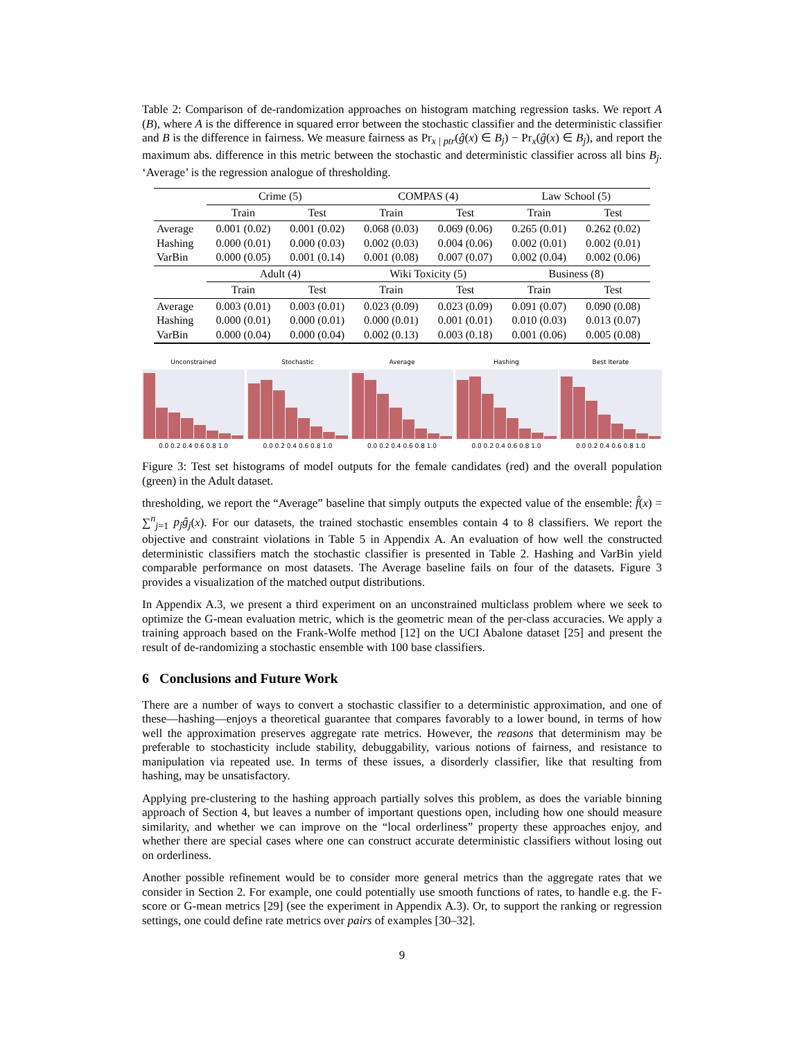Table 2: Comparison of de-randomization approaches on histogram matching regression tasks. We report A (B), where A is the difference in squared error between the stochastic classifier and the deterministic classifier and B is the difference in fairness. We measure fairness as Pr<sub>x | ptr</sub>(ĝ(x) ∈ B<sub>j</sub>) − Pr<sub>x</sub>(ĝ(x) ∈ B<sub>j</sub>), and report the maximum abs. difference in this metric between the stochastic and deterministic classifier across all bins B<sub>j</sub>. ‘Average’ is the regression analogue of thresholding.
| | Crime (5) | | COMPAS (4) | | Law School (5) | |
| --- | --- | --- | --- | --- | --- | --- |
| | Train | Test | Train | Test | Train | Test |
| Average Hashing VarBin | 0.001 (0.02) 0.000 (0.01) 0.000 (0.05) | 0.001 (0.02) 0.000 (0.03) 0.001 (0.14) | 0.068 (0.03) 0.002 (0.03) 0.001 (0.08) | 0.069 (0.06) 0.004 (0.06) 0.007 (0.07) | 0.265 (0.01) 0.002 (0.01) 0.002 (0.04) | 0.262 (0.02) 0.002 (0.01) 0.002 (0.06) |
| | Adult (4) | | Wiki Toxicity (5) | | Business (8) | |
| | Train | Test | Train | Test | Train | Test |
| Average Hashing VarBin | 0.003 (0.01) 0.000 (0.01) 0.000 (0.04) | 0.003 (0.01) 0.000 (0.01) 0.000 (0.04) | 0.023 (0.09) 0.000 (0.01) 0.002 (0.13) | 0.023 (0.09) 0.001 (0.01) 0.003 (0.18) | 0.091 (0.07) 0.010 (0.03) 0.001 (0.06) | 0.090 (0.08) 0.013 (0.07) 0.005 (0.08) |
Unconstrained
0.0 0.2 0.4 0.6 0.8 1.0
Stochastic
0.0 0.2 0.4 0.6 0.8 1.0
Average
0.0 0.2 0.4 0.6 0.8 1.0
Hashing
0.0 0.2 0.4 0.6 0.8 1.0
Best Iterate
0.0 0.2 0.4 0.6 0.8 1.0
Figure 3: Test set histograms of model outputs for the female candidates (red) and the overall population (green) in the Adult dataset.
thresholding, we report the “Average” baseline that simply outputs the expected value of the ensemble: f̂(x) = ∑<sup>n</sup><sub>j=1</sub> p<sub>j</sub>ĝ<sub>j</sub>(x). For our datasets, the trained stochastic ensembles contain 4 to 8 classifiers. We report the objective and constraint violations in Table 5 in Appendix A. An evaluation of how well the constructed deterministic classifiers match the stochastic classifier is presented in Table 2. Hashing and VarBin yield comparable performance on most datasets. The Average baseline fails on four of the datasets. Figure 3 provides a visualization of the matched output distributions.
In Appendix A.3, we present a third experiment on an unconstrained multiclass problem where we seek to optimize the G-mean evaluation metric, which is the geometric mean of the per-class accuracies. We apply a training approach based on the Frank-Wolfe method [12] on the UCI Abalone dataset [25] and present the result of de-randomizing a stochastic ensemble with 100 base classifiers.
6 Conclusions and Future Work
There are a number of ways to convert a stochastic classifier to a deterministic approximation, and one of these—hashing—enjoys a theoretical guarantee that compares favorably to a lower bound, in terms of how well the approximation preserves aggregate rate metrics. However, the reasons that determinism may be preferable to stochasticity include stability, debuggability, various notions of fairness, and resistance to manipulation via repeated use. In terms of these issues, a disorderly classifier, like that resulting from hashing, may be unsatisfactory.
Applying pre-clustering to the hashing approach partially solves this problem, as does the variable binning approach of Section 4, but leaves a number of important questions open, including how one should measure similarity, and whether we can improve on the “local orderliness” property these approaches enjoy, and whether there are special cases where one can construct accurate deterministic classifiers without losing out on orderliness.
Another possible refinement would be to consider more general metrics than the aggregate rates that we consider in Section 2. For example, one could potentially use smooth functions of rates, to handle e.g. the F-score or G-mean metrics [29] (see the experiment in Appendix A.3). Or, to support the ranking or regression settings, one could define rate metrics over pairs of examples [30–32].
9